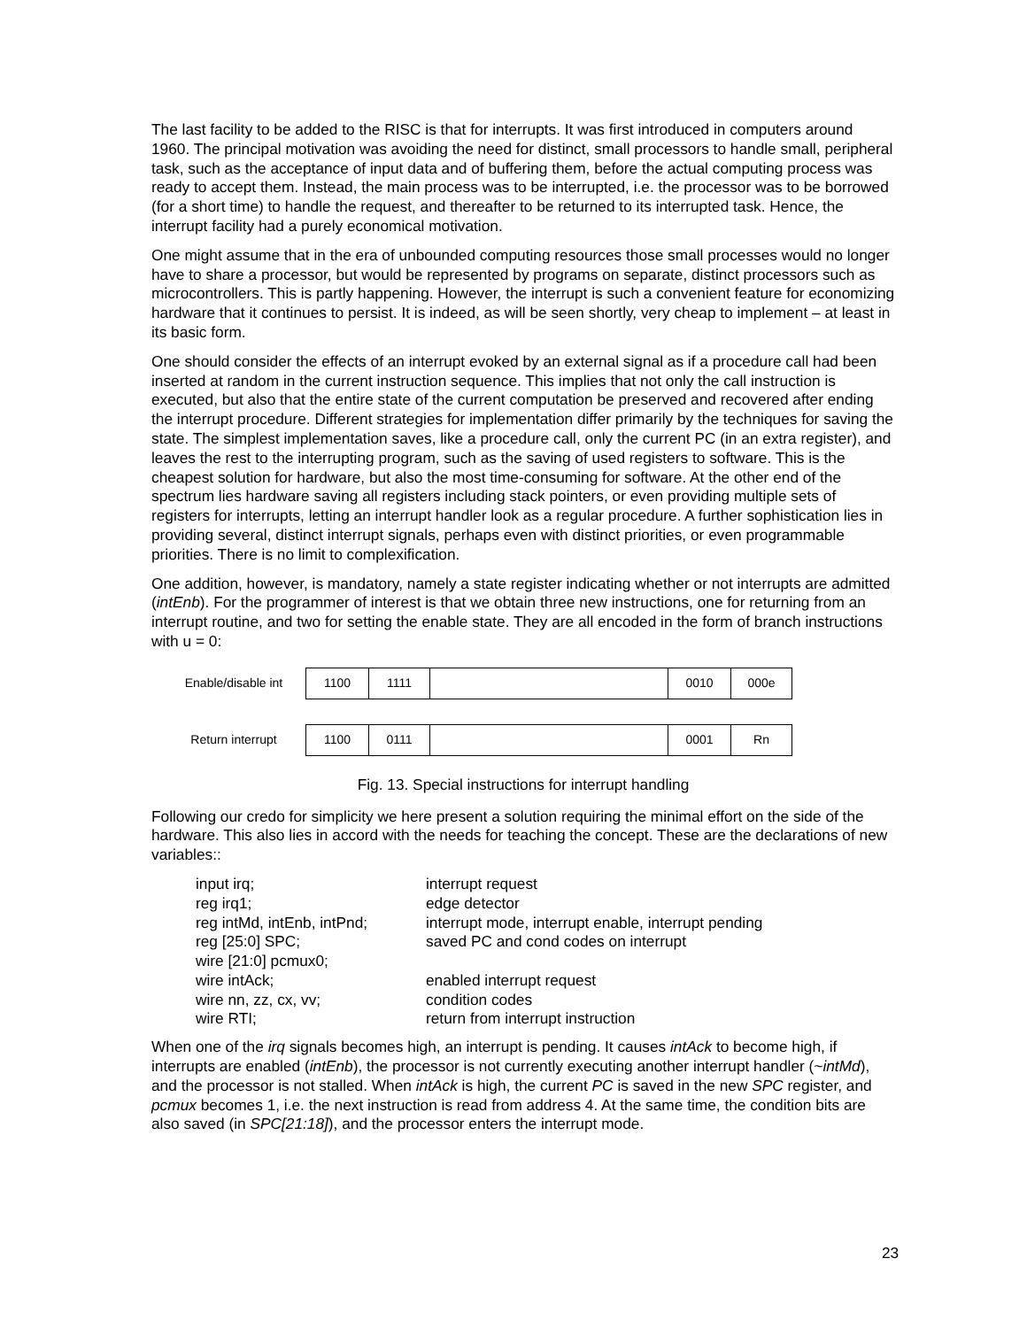The last facility to be added to the RISC is that for interrupts. It was first introduced in computers around 1960. The principal motivation was avoiding the need for distinct, small processors to handle small, peripheral task, such as the acceptance of input data and of buffering them, before the actual computing process was ready to accept them. Instead, the main process was to be interrupted, i.e. the processor was to be borrowed (for a short time) to handle the request, and thereafter to be returned to its interrupted task. Hence, the interrupt facility had a purely economical motivation.
One might assume that in the era of unbounded computing resources those small processes would no longer have to share a processor, but would be represented by programs on separate, distinct processors such as microcontrollers. This is partly happening. However, the interrupt is such a convenient feature for economizing hardware that it continues to persist. It is indeed, as will be seen shortly, very cheap to implement – at least in its basic form.
One should consider the effects of an interrupt evoked by an external signal as if a procedure call had been inserted at random in the current instruction sequence. This implies that not only the call instruction is executed, but also that the entire state of the current computation be preserved and recovered after ending the interrupt procedure. Different strategies for implementation differ primarily by the techniques for saving the state. The simplest implementation saves, like a procedure call, only the current PC (in an extra register), and leaves the rest to the interrupting program, such as the saving of used registers to software. This is the cheapest solution for hardware, but also the most time-consuming for software. At the other end of the spectrum lies hardware saving all registers including stack pointers, or even providing multiple sets of registers for interrupts, letting an interrupt handler look as a regular procedure. A further sophistication lies in providing several, distinct interrupt signals, perhaps even with distinct priorities, or even programmable priorities. There is no limit to complexification.
One addition, however, is mandatory, namely a state register indicating whether or not interrupts are admitted (intEnb). For the programmer of interest is that we obtain three new instructions, one for returning from an interrupt routine, and two for setting the enable state. They are all encoded in the form of branch instructions with u = 0:
| Enable/disable int | 1100 | 1111 | | 0010 | 000e |
| Return interrupt | 1100 | 0111 | | 0001 | Rn |
Fig. 13. Special instructions for interrupt handling
Following our credo for simplicity we here present a solution requiring the minimal effort on the side of the hardware. This also lies in accord with the needs for teaching the concept. These are the declarations of new variables::
| input irq; | interrupt request |
| reg irq1; | edge detector |
| reg intMd, intEnb, intPnd; | interrupt mode, interrupt enable, interrupt pending |
| reg [25:0] SPC; | saved PC and cond codes on interrupt |
| wire [21:0] pcmux0; | |
| wire intAck; | enabled interrupt request |
| wire nn, zz, cx, vv; | condition codes |
| wire RTI; | return from interrupt instruction |
When one of the irq signals becomes high, an interrupt is pending. It causes intAck to become high, if interrupts are enabled (intEnb), the processor is not currently executing another interrupt handler (~intMd), and the processor is not stalled. When intAck is high, the current PC is saved in the new SPC register, and pcmux becomes 1, i.e. the next instruction is read from address 4. At the same time, the condition bits are also saved (in SPC[21:18]), and the processor enters the interrupt mode.
23